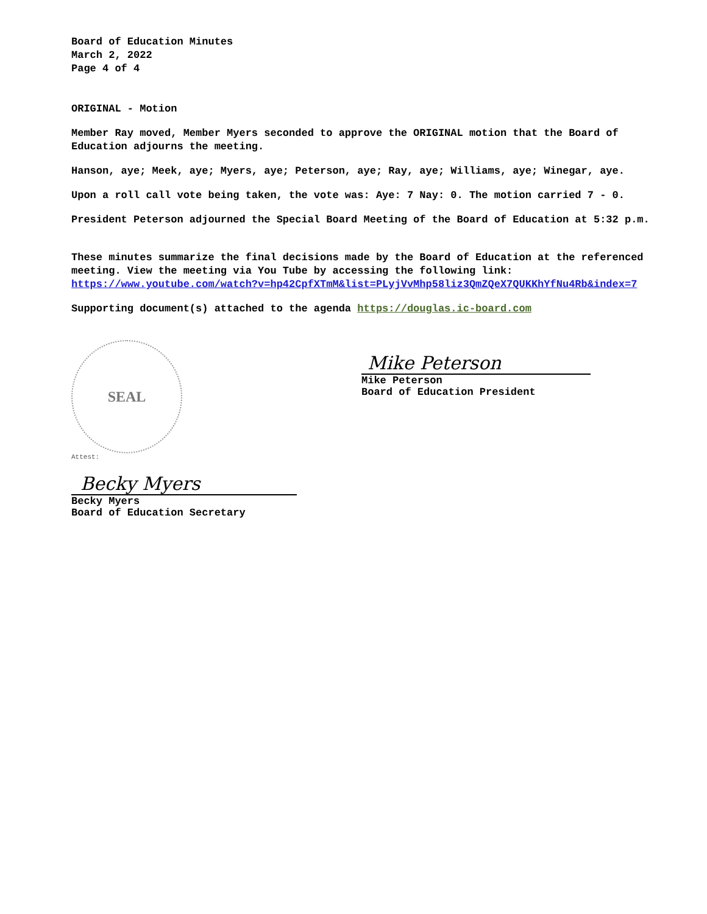Board of Education Minutes
March 2, 2022
Page 4 of 4
ORIGINAL - Motion
Member Ray moved, Member Myers seconded to approve the ORIGINAL motion that the Board of Education adjourns the meeting.
Hanson, aye; Meek, aye; Myers, aye; Peterson, aye; Ray, aye; Williams, aye; Winegar, aye.
Upon a roll call vote being taken, the vote was: Aye: 7 Nay: 0. The motion carried 7 - 0.
President Peterson adjourned the Special Board Meeting of the Board of Education at 5:32 p.m.
These minutes summarize the final decisions made by the Board of Education at the referenced meeting. View the meeting via You Tube by accessing the following link: https://www.youtube.com/watch?v=hp42CpfXTmM&list=PLyjVvMhp58liz3QmZQeX7QUKKhYfNu4Rb&index=7
Supporting document(s) attached to the agenda https://douglas.ic-board.com
SEAL
Attest:
Becky Myers
Becky Myers
Board of Education Secretary
Mike Peterson
Mike Peterson
Board of Education President